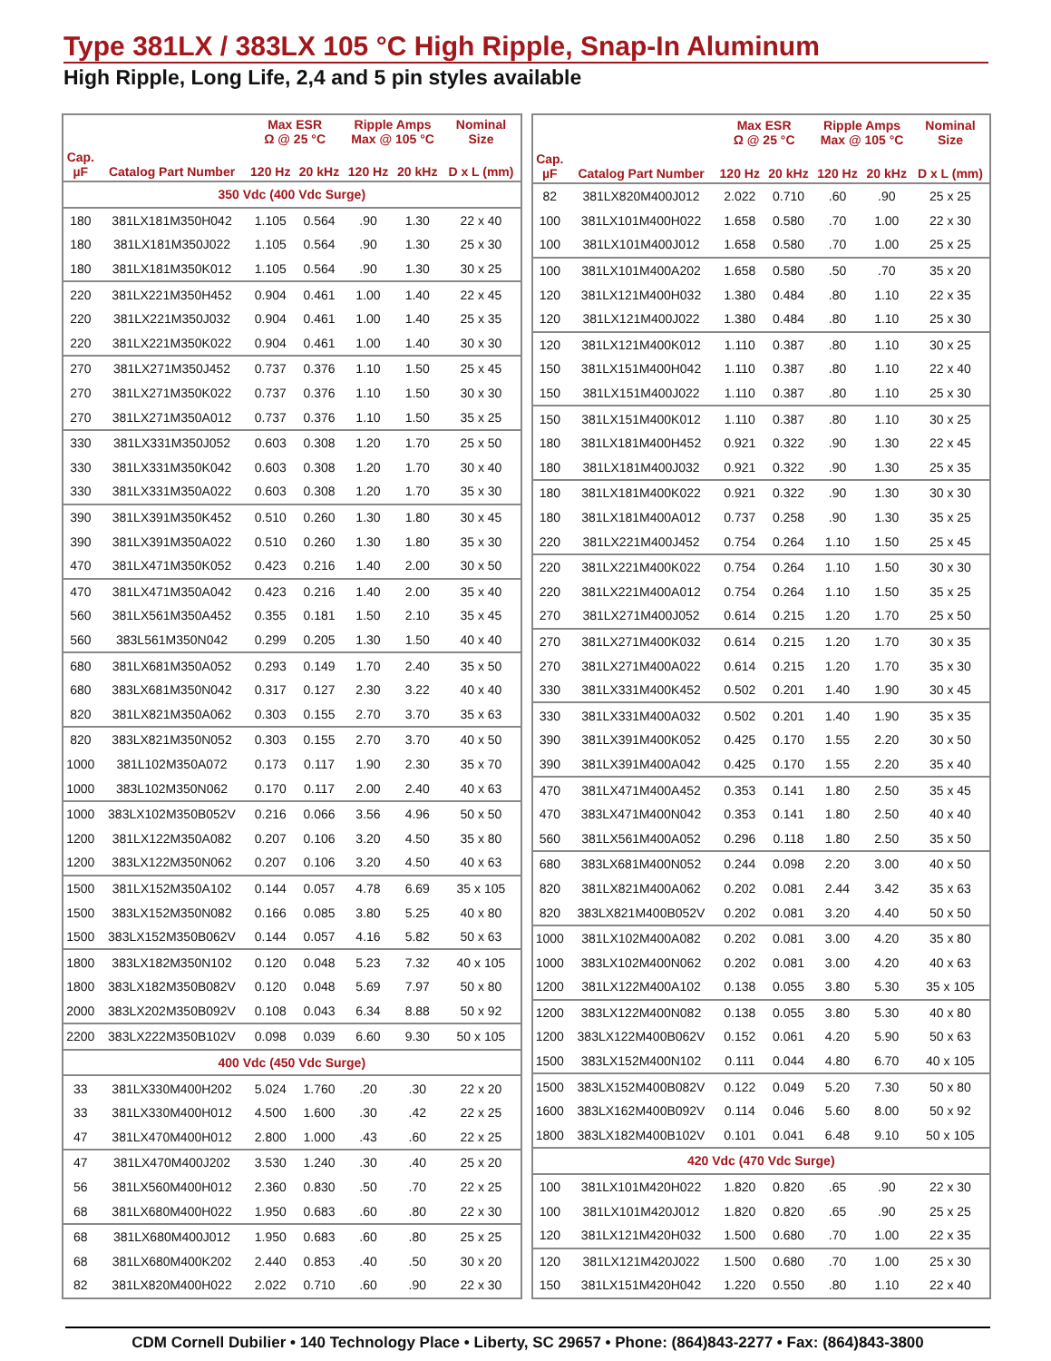Type 381LX / 383LX 105 °C High Ripple, Snap-In Aluminum
High Ripple, Long Life, 2,4 and 5 pin styles available
| | | Max ESR Ω @ 25 °C | | Ripple Amps Max @ 105 °C | | Nominal Size |
| --- | --- | --- | --- | --- | --- | --- |
| Cap. µF | Catalog Part Number | 120 Hz | 20 kHz | 120 Hz | 20 kHz | D x L (mm) |
| 350 Vdc (400 Vdc Surge) | | | | | | |
| 180 | 381LX181M350H042 | 1.105 | 0.564 | .90 | 1.30 | 22 x 40 |
| 180 | 381LX181M350J022 | 1.105 | 0.564 | .90 | 1.30 | 25 x 30 |
| 180 | 381LX181M350K012 | 1.105 | 0.564 | .90 | 1.30 | 30 x 25 |
| 220 | 381LX221M350H452 | 0.904 | 0.461 | 1.00 | 1.40 | 22 x 45 |
| 220 | 381LX221M350J032 | 0.904 | 0.461 | 1.00 | 1.40 | 25 x 35 |
| 220 | 381LX221M350K022 | 0.904 | 0.461 | 1.00 | 1.40 | 30 x 30 |
| 270 | 381LX271M350J452 | 0.737 | 0.376 | 1.10 | 1.50 | 25 x 45 |
| 270 | 381LX271M350K022 | 0.737 | 0.376 | 1.10 | 1.50 | 30 x 30 |
| 270 | 381LX271M350A012 | 0.737 | 0.376 | 1.10 | 1.50 | 35 x 25 |
| 330 | 381LX331M350J052 | 0.603 | 0.308 | 1.20 | 1.70 | 25 x 50 |
| 330 | 381LX331M350K042 | 0.603 | 0.308 | 1.20 | 1.70 | 30 x 40 |
| 330 | 381LX331M350A022 | 0.603 | 0.308 | 1.20 | 1.70 | 35 x 30 |
| 390 | 381LX391M350K452 | 0.510 | 0.260 | 1.30 | 1.80 | 30 x 45 |
| 390 | 381LX391M350A022 | 0.510 | 0.260 | 1.30 | 1.80 | 35 x 30 |
| 470 | 381LX471M350K052 | 0.423 | 0.216 | 1.40 | 2.00 | 30 x 50 |
| 470 | 381LX471M350A042 | 0.423 | 0.216 | 1.40 | 2.00 | 35 x 40 |
| 560 | 381LX561M350A452 | 0.355 | 0.181 | 1.50 | 2.10 | 35 x 45 |
| 560 | 383L561M350N042 | 0.299 | 0.205 | 1.30 | 1.50 | 40 x 40 |
| 680 | 381LX681M350A052 | 0.293 | 0.149 | 1.70 | 2.40 | 35 x 50 |
| 680 | 383LX681M350N042 | 0.317 | 0.127 | 2.30 | 3.22 | 40 x 40 |
| 820 | 381LX821M350A062 | 0.303 | 0.155 | 2.70 | 3.70 | 35 x 63 |
| 820 | 383LX821M350N052 | 0.303 | 0.155 | 2.70 | 3.70 | 40 x 50 |
| 1000 | 381L102M350A072 | 0.173 | 0.117 | 1.90 | 2.30 | 35 x 70 |
| 1000 | 383L102M350N062 | 0.170 | 0.117 | 2.00 | 2.40 | 40 x 63 |
| 1000 | 383LX102M350B052V | 0.216 | 0.066 | 3.56 | 4.96 | 50 x 50 |
| 1200 | 381LX122M350A082 | 0.207 | 0.106 | 3.20 | 4.50 | 35 x 80 |
| 1200 | 383LX122M350N062 | 0.207 | 0.106 | 3.20 | 4.50 | 40 x 63 |
| 1500 | 381LX152M350A102 | 0.144 | 0.057 | 4.78 | 6.69 | 35 x 105 |
| 1500 | 383LX152M350N082 | 0.166 | 0.085 | 3.80 | 5.25 | 40 x 80 |
| 1500 | 383LX152M350B062V | 0.144 | 0.057 | 4.16 | 5.82 | 50 x 63 |
| 1800 | 383LX182M350N102 | 0.120 | 0.048 | 5.23 | 7.32 | 40 x 105 |
| 1800 | 383LX182M350B082V | 0.120 | 0.048 | 5.69 | 7.97 | 50 x 80 |
| 2000 | 383LX202M350B092V | 0.108 | 0.043 | 6.34 | 8.88 | 50 x 92 |
| 2200 | 383LX222M350B102V | 0.098 | 0.039 | 6.60 | 9.30 | 50 x 105 |
| 400 Vdc (450 Vdc Surge) | | | | | | |
| 33 | 381LX330M400H202 | 5.024 | 1.760 | .20 | .30 | 22 x 20 |
| 33 | 381LX330M400H012 | 4.500 | 1.600 | .30 | .42 | 22 x 25 |
| 47 | 381LX470M400H012 | 2.800 | 1.000 | .43 | .60 | 22 x 25 |
| 47 | 381LX470M400J202 | 3.530 | 1.240 | .30 | .40 | 25 x 20 |
| 56 | 381LX560M400H012 | 2.360 | 0.830 | .50 | .70 | 22 x 25 |
| 68 | 381LX680M400H022 | 1.950 | 0.683 | .60 | .80 | 22 x 30 |
| 68 | 381LX680M400J012 | 1.950 | 0.683 | .60 | .80 | 25 x 25 |
| 68 | 381LX680M400K202 | 2.440 | 0.853 | .40 | .50 | 30 x 20 |
| 82 | 381LX820M400H022 | 2.022 | 0.710 | .60 | .90 | 22 x 30 |
| | | Max ESR Ω @ 25 °C | | Ripple Amps Max @ 105 °C | | Nominal Size |
| --- | --- | --- | --- | --- | --- | --- |
| Cap. µF | Catalog Part Number | 120 Hz | 20 kHz | 120 Hz | 20 kHz | D x L (mm) |
| 82 | 381LX820M400J012 | 2.022 | 0.710 | .60 | .90 | 25 x 25 |
| 100 | 381LX101M400H022 | 1.658 | 0.580 | .70 | 1.00 | 22 x 30 |
| 100 | 381LX101M400J012 | 1.658 | 0.580 | .70 | 1.00 | 25 x 25 |
| 100 | 381LX101M400A202 | 1.658 | 0.580 | .50 | .70 | 35 x 20 |
| 120 | 381LX121M400H032 | 1.380 | 0.484 | .80 | 1.10 | 22 x 35 |
| 120 | 381LX121M400J022 | 1.380 | 0.484 | .80 | 1.10 | 25 x 30 |
| 120 | 381LX121M400K012 | 1.110 | 0.387 | .80 | 1.10 | 30 x 25 |
| 150 | 381LX151M400H042 | 1.110 | 0.387 | .80 | 1.10 | 22 x 40 |
| 150 | 381LX151M400J022 | 1.110 | 0.387 | .80 | 1.10 | 25 x 30 |
| 150 | 381LX151M400K012 | 1.110 | 0.387 | .80 | 1.10 | 30 x 25 |
| 180 | 381LX181M400H452 | 0.921 | 0.322 | .90 | 1.30 | 22 x 45 |
| 180 | 381LX181M400J032 | 0.921 | 0.322 | .90 | 1.30 | 25 x 35 |
| 180 | 381LX181M400K022 | 0.921 | 0.322 | .90 | 1.30 | 30 x 30 |
| 180 | 381LX181M400A012 | 0.737 | 0.258 | .90 | 1.30 | 35 x 25 |
| 220 | 381LX221M400J452 | 0.754 | 0.264 | 1.10 | 1.50 | 25 x 45 |
| 220 | 381LX221M400K022 | 0.754 | 0.264 | 1.10 | 1.50 | 30 x 30 |
| 220 | 381LX221M400A012 | 0.754 | 0.264 | 1.10 | 1.50 | 35 x 25 |
| 270 | 381LX271M400J052 | 0.614 | 0.215 | 1.20 | 1.70 | 25 x 50 |
| 270 | 381LX271M400K032 | 0.614 | 0.215 | 1.20 | 1.70 | 30 x 35 |
| 270 | 381LX271M400A022 | 0.614 | 0.215 | 1.20 | 1.70 | 35 x 30 |
| 330 | 381LX331M400K452 | 0.502 | 0.201 | 1.40 | 1.90 | 30 x 45 |
| 330 | 381LX331M400A032 | 0.502 | 0.201 | 1.40 | 1.90 | 35 x 35 |
| 390 | 381LX391M400K052 | 0.425 | 0.170 | 1.55 | 2.20 | 30 x 50 |
| 390 | 381LX391M400A042 | 0.425 | 0.170 | 1.55 | 2.20 | 35 x 40 |
| 470 | 381LX471M400A452 | 0.353 | 0.141 | 1.80 | 2.50 | 35 x 45 |
| 470 | 383LX471M400N042 | 0.353 | 0.141 | 1.80 | 2.50 | 40 x 40 |
| 560 | 381LX561M400A052 | 0.296 | 0.118 | 1.80 | 2.50 | 35 x 50 |
| 680 | 383LX681M400N052 | 0.244 | 0.098 | 2.20 | 3.00 | 40 x 50 |
| 820 | 381LX821M400A062 | 0.202 | 0.081 | 2.44 | 3.42 | 35 x 63 |
| 820 | 383LX821M400B052V | 0.202 | 0.081 | 3.20 | 4.40 | 50 x 50 |
| 1000 | 381LX102M400A082 | 0.202 | 0.081 | 3.00 | 4.20 | 35 x 80 |
| 1000 | 383LX102M400N062 | 0.202 | 0.081 | 3.00 | 4.20 | 40 x 63 |
| 1200 | 381LX122M400A102 | 0.138 | 0.055 | 3.80 | 5.30 | 35 x 105 |
| 1200 | 383LX122M400N082 | 0.138 | 0.055 | 3.80 | 5.30 | 40 x 80 |
| 1200 | 383LX122M400B062V | 0.152 | 0.061 | 4.20 | 5.90 | 50 x 63 |
| 1500 | 383LX152M400N102 | 0.111 | 0.044 | 4.80 | 6.70 | 40 x 105 |
| 1500 | 383LX152M400B082V | 0.122 | 0.049 | 5.20 | 7.30 | 50 x 80 |
| 1600 | 383LX162M400B092V | 0.114 | 0.046 | 5.60 | 8.00 | 50 x 92 |
| 1800 | 383LX182M400B102V | 0.101 | 0.041 | 6.48 | 9.10 | 50 x 105 |
| 420 Vdc (470 Vdc Surge) | | | | | | |
| 100 | 381LX101M420H022 | 1.820 | 0.820 | .65 | .90 | 22 x 30 |
| 100 | 381LX101M420J012 | 1.820 | 0.820 | .65 | .90 | 25 x 25 |
| 120 | 381LX121M420H032 | 1.500 | 0.680 | .70 | 1.00 | 22 x 35 |
| 120 | 381LX121M420J022 | 1.500 | 0.680 | .70 | 1.00 | 25 x 30 |
| 150 | 381LX151M420H042 | 1.220 | 0.550 | .80 | 1.10 | 22 x 40 |
CDM Cornell Dubilier • 140 Technology Place • Liberty, SC 29657 • Phone: (864)843-2277 • Fax: (864)843-3800